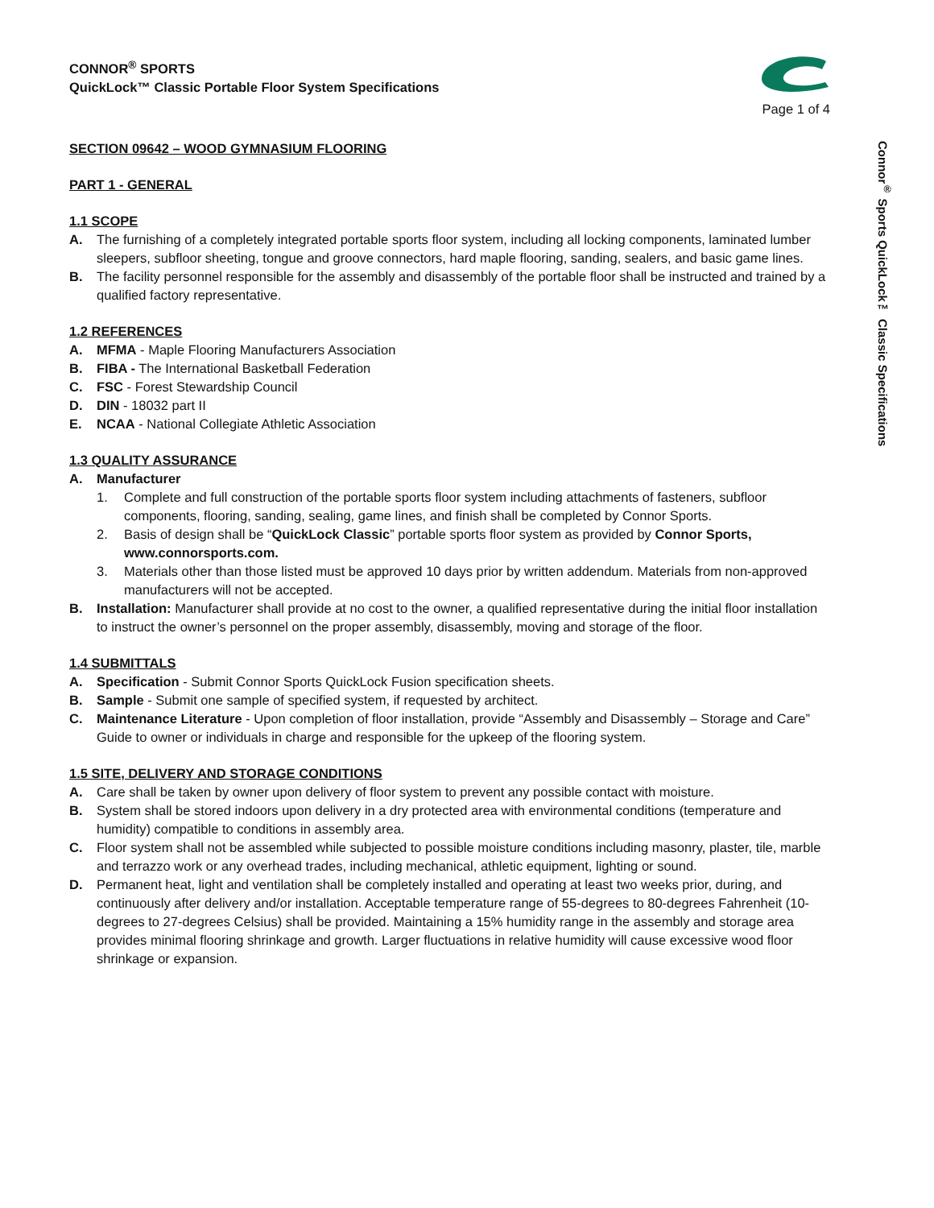CONNOR<sup>®</sup> SPORTS
QuickLock™ Classic Portable Floor System Specifications
Page 1 of 4
SECTION 09642 – WOOD GYMNASIUM FLOORING
PART 1 - GENERAL
1.1 SCOPE
A. The furnishing of a completely integrated portable sports floor system, including all locking components, laminated lumber sleepers, subfloor sheeting, tongue and groove connectors, hard maple flooring, sanding, sealers, and basic game lines.
B. The facility personnel responsible for the assembly and disassembly of the portable floor shall be instructed and trained by a qualified factory representative.
1.2 REFERENCES
A. MFMA - Maple Flooring Manufacturers Association
B. FIBA - The International Basketball Federation
C. FSC - Forest Stewardship Council
D. DIN - 18032 part II
E. NCAA - National Collegiate Athletic Association
1.3 QUALITY ASSURANCE
A. Manufacturer
1. Complete and full construction of the portable sports floor system including attachments of fasteners, subfloor components, flooring, sanding, sealing, game lines, and finish shall be completed by Connor Sports.
2. Basis of design shall be “QuickLock Classic” portable sports floor system as provided by Connor Sports, www.connorsports.com.
3. Materials other than those listed must be approved 10 days prior by written addendum. Materials from non-approved manufacturers will not be accepted.
B. Installation: Manufacturer shall provide at no cost to the owner, a qualified representative during the initial floor installation to instruct the owner’s personnel on the proper assembly, disassembly, moving and storage of the floor.
1.4 SUBMITTALS
A. Specification - Submit Connor Sports QuickLock Fusion specification sheets.
B. Sample - Submit one sample of specified system, if requested by architect.
C. Maintenance Literature - Upon completion of floor installation, provide “Assembly and Disassembly – Storage and Care” Guide to owner or individuals in charge and responsible for the upkeep of the flooring system.
1.5 SITE, DELIVERY AND STORAGE CONDITIONS
A. Care shall be taken by owner upon delivery of floor system to prevent any possible contact with moisture.
B. System shall be stored indoors upon delivery in a dry protected area with environmental conditions (temperature and humidity) compatible to conditions in assembly area.
C. Floor system shall not be assembled while subjected to possible moisture conditions including masonry, plaster, tile, marble and terrazzo work or any overhead trades, including mechanical, athletic equipment, lighting or sound.
D. Permanent heat, light and ventilation shall be completely installed and operating at least two weeks prior, during, and continuously after delivery and/or installation. Acceptable temperature range of 55-degrees to 80-degrees Fahrenheit (10-degrees to 27-degrees Celsius) shall be provided. Maintaining a 15% humidity range in the assembly and storage area provides minimal flooring shrinkage and growth. Larger fluctuations in relative humidity will cause excessive wood floor shrinkage or expansion.
Connor<sup>®</sup> Sports QuickLock™ Classic Specifications